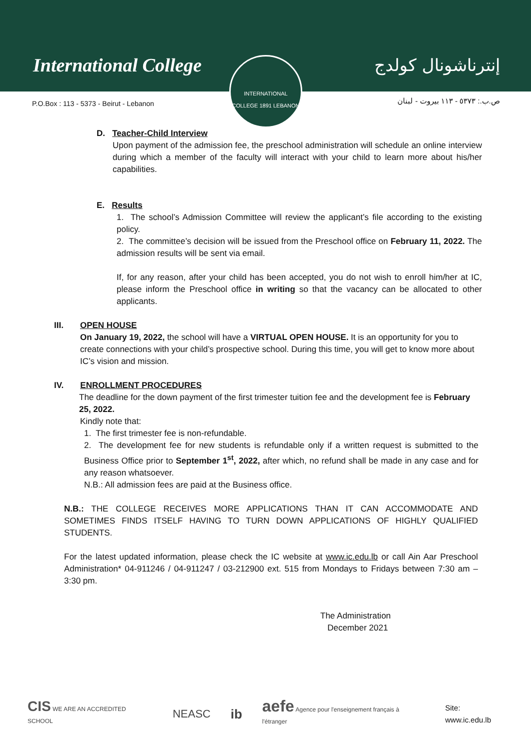International College إنترناشونال كولدج
INTERNATIONAL COLLEGE 1891 LEBANON
P.O.Box : 113 - 5373 - Beirut - Lebanon
ص.ب.: ٥٣٧٣ - ١١٣ بيروت - لبنان
D. Teacher-Child Interview
Upon payment of the admission fee, the preschool administration will schedule an online interview during which a member of the faculty will interact with your child to learn more about his/her capabilities.
E. Results
1. The school’s Admission Committee will review the applicant’s file according to the existing policy.
2. The committee’s decision will be issued from the Preschool office on February 11, 2022. The admission results will be sent via email.
If, for any reason, after your child has been accepted, you do not wish to enroll him/her at IC, please inform the Preschool office in writing so that the vacancy can be allocated to other applicants.
III. OPEN HOUSE
On January 19, 2022, the school will have a VIRTUAL OPEN HOUSE. It is an opportunity for you to create connections with your child’s prospective school. During this time, you will get to know more about IC’s vision and mission.
IV. ENROLLMENT PROCEDURES
The deadline for the down payment of the first trimester tuition fee and the development fee is February 25, 2022.
Kindly note that:
1. The first trimester fee is non-refundable.
2. The development fee for new students is refundable only if a written request is submitted to the Business Office prior to September 1<sup>st</sup>, 2022, after which, no refund shall be made in any case and for any reason whatsoever.
N.B.: All admission fees are paid at the Business office.
N.B.: THE COLLEGE RECEIVES MORE APPLICATIONS THAN IT CAN ACCOMMODATE AND SOMETIMES FINDS ITSELF HAVING TO TURN DOWN APPLICATIONS OF HIGHLY QUALIFIED STUDENTS.
For the latest updated information, please check the IC website at www.ic.edu.lb or call Ain Aar Preschool Administration* 04-911246 / 04-911247 / 03-212900 ext. 515 from Mondays to Fridays between 7:30 am – 3:30 pm.
The Administration
December 2021
CIS WE ARE AN ACCREDITED SCHOOL NEASC ib aefe Agence pour l'enseignement français à l'étranger Site: www.ic.edu.lb